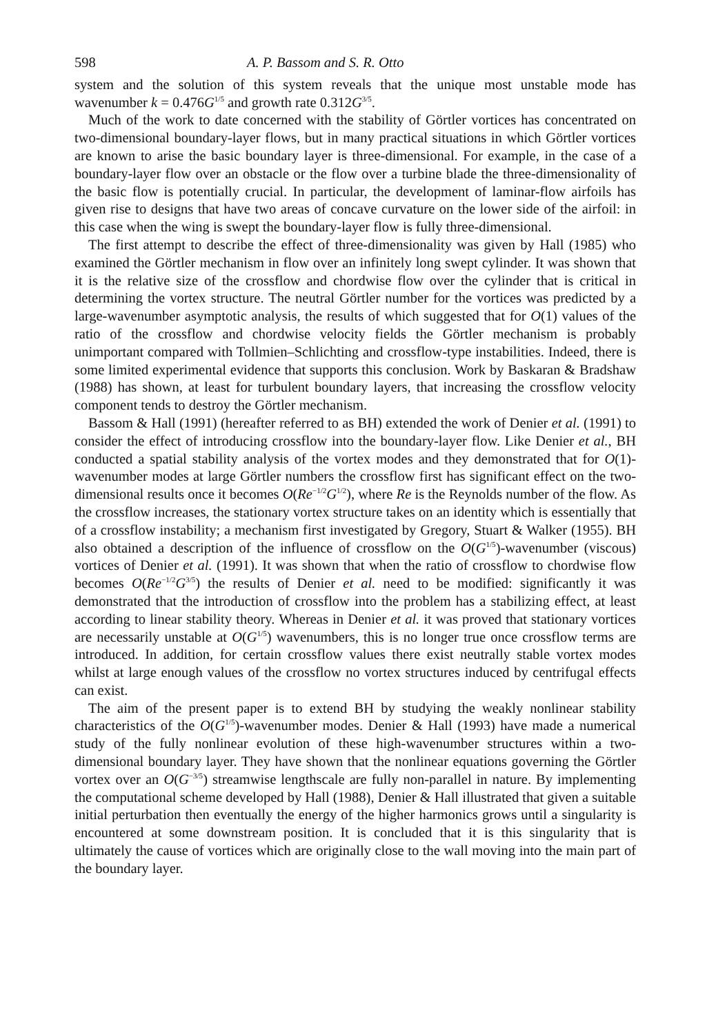598 A. P. Bassom and S. R. Otto
system and the solution of this system reveals that the unique most unstable mode has wavenumber k = 0.476G<sup>1/5</sup> and growth rate 0.312G<sup>3/5</sup>.
Much of the work to date concerned with the stability of Görtler vortices has concentrated on two-dimensional boundary-layer flows, but in many practical situations in which Görtler vortices are known to arise the basic boundary layer is three-dimensional. For example, in the case of a boundary-layer flow over an obstacle or the flow over a turbine blade the three-dimensionality of the basic flow is potentially crucial. In particular, the development of laminar-flow airfoils has given rise to designs that have two areas of concave curvature on the lower side of the airfoil: in this case when the wing is swept the boundary-layer flow is fully three-dimensional.
The first attempt to describe the effect of three-dimensionality was given by Hall (1985) who examined the Görtler mechanism in flow over an infinitely long swept cylinder. It was shown that it is the relative size of the crossflow and chordwise flow over the cylinder that is critical in determining the vortex structure. The neutral Görtler number for the vortices was predicted by a large-wavenumber asymptotic analysis, the results of which suggested that for O(1) values of the ratio of the crossflow and chordwise velocity fields the Görtler mechanism is probably unimportant compared with Tollmien–Schlichting and crossflow-type instabilities. Indeed, there is some limited experimental evidence that supports this conclusion. Work by Baskaran & Bradshaw (1988) has shown, at least for turbulent boundary layers, that increasing the crossflow velocity component tends to destroy the Görtler mechanism.
Bassom & Hall (1991) (hereafter referred to as BH) extended the work of Denier et al. (1991) to consider the effect of introducing crossflow into the boundary-layer flow. Like Denier et al., BH conducted a spatial stability analysis of the vortex modes and they demonstrated that for O(1)-wavenumber modes at large Görtler numbers the crossflow first has significant effect on the two-dimensional results once it becomes O(Re<sup>−1/2</sup>G<sup>1/2</sup>), where Re is the Reynolds number of the flow. As the crossflow increases, the stationary vortex structure takes on an identity which is essentially that of a crossflow instability; a mechanism first investigated by Gregory, Stuart & Walker (1955). BH also obtained a description of the influence of crossflow on the O(G<sup>1/5</sup>)-wavenumber (viscous) vortices of Denier et al. (1991). It was shown that when the ratio of crossflow to chordwise flow becomes O(Re<sup>−1/2</sup>G<sup>3/5</sup>) the results of Denier et al. need to be modified: significantly it was demonstrated that the introduction of crossflow into the problem has a stabilizing effect, at least according to linear stability theory. Whereas in Denier et al. it was proved that stationary vortices are necessarily unstable at O(G<sup>1/5</sup>) wavenumbers, this is no longer true once crossflow terms are introduced. In addition, for certain crossflow values there exist neutrally stable vortex modes whilst at large enough values of the crossflow no vortex structures induced by centrifugal effects can exist.
The aim of the present paper is to extend BH by studying the weakly nonlinear stability characteristics of the O(G<sup>1/5</sup>)-wavenumber modes. Denier & Hall (1993) have made a numerical study of the fully nonlinear evolution of these high-wavenumber structures within a two-dimensional boundary layer. They have shown that the nonlinear equations governing the Görtler vortex over an O(G<sup>−3/5</sup>) streamwise lengthscale are fully non-parallel in nature. By implementing the computational scheme developed by Hall (1988), Denier & Hall illustrated that given a suitable initial perturbation then eventually the energy of the higher harmonics grows until a singularity is encountered at some downstream position. It is concluded that it is this singularity that is ultimately the cause of vortices which are originally close to the wall moving into the main part of the boundary layer.